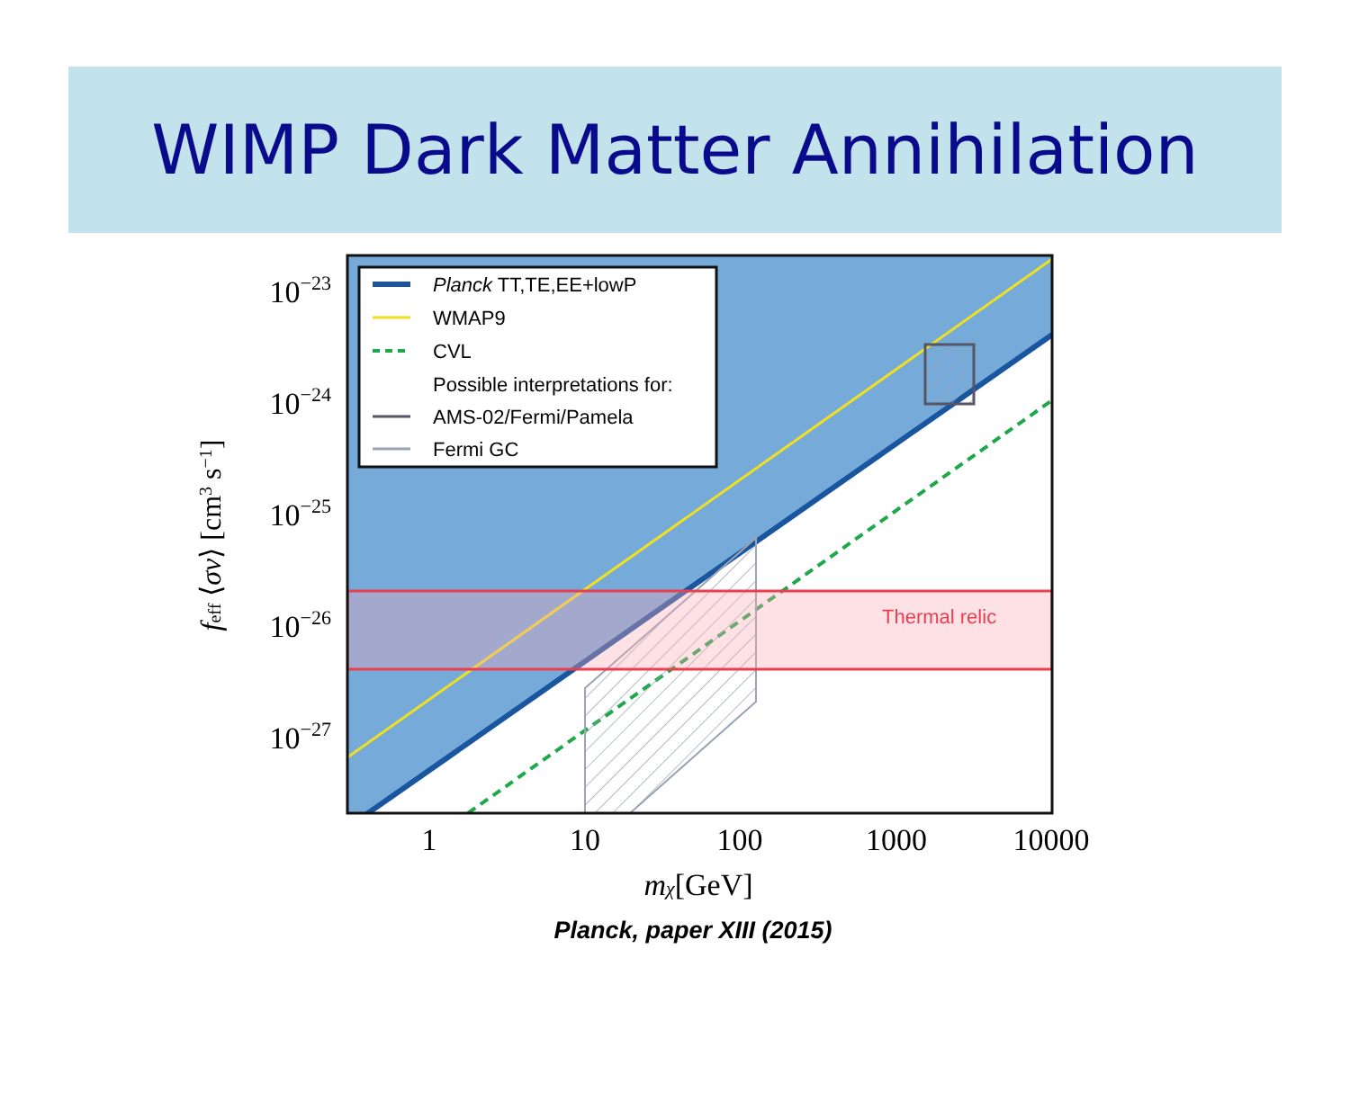WIMP Dark Matter Annihilation
Thermal relic
Planck TT,TE,EE+lowP
WMAP9
CVL
Possible interpretations for:
AMS-02/Fermi/Pamela
Fermi GC
10−23
10−24
10−25
10−26
10−27
1
10
100
1000
10000
mχ[GeV]
feff ⟨σv⟩ [cm3 s−1]
Planck, paper XIII (2015)